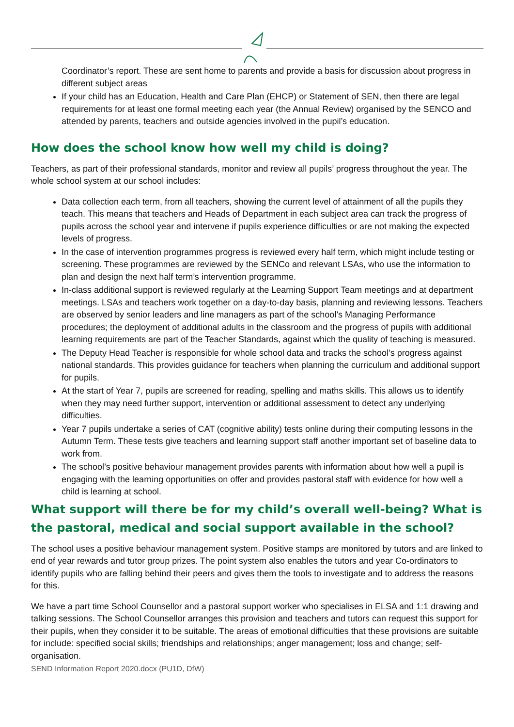Coordinator’s report. These are sent home to parents and provide a basis for discussion about progress in different subject areas
If your child has an Education, Health and Care Plan (EHCP) or Statement of SEN, then there are legal requirements for at least one formal meeting each year (the Annual Review) organised by the SENCO and attended by parents, teachers and outside agencies involved in the pupil’s education.
How does the school know how well my child is doing?
Teachers, as part of their professional standards, monitor and review all pupils’ progress throughout the year. The whole school system at our school includes:
Data collection each term, from all teachers, showing the current level of attainment of all the pupils they teach. This means that teachers and Heads of Department in each subject area can track the progress of pupils across the school year and intervene if pupils experience difficulties or are not making the expected levels of progress.
In the case of intervention programmes progress is reviewed every half term, which might include testing or screening. These programmes are reviewed by the SENCo and relevant LSAs, who use the information to plan and design the next half term’s intervention programme.
In-class additional support is reviewed regularly at the Learning Support Team meetings and at department meetings. LSAs and teachers work together on a day-to-day basis, planning and reviewing lessons. Teachers are observed by senior leaders and line managers as part of the school’s Managing Performance procedures; the deployment of additional adults in the classroom and the progress of pupils with additional learning requirements are part of the Teacher Standards, against which the quality of teaching is measured.
The Deputy Head Teacher is responsible for whole school data and tracks the school’s progress against national standards. This provides guidance for teachers when planning the curriculum and additional support for pupils.
At the start of Year 7, pupils are screened for reading, spelling and maths skills. This allows us to identify when they may need further support, intervention or additional assessment to detect any underlying difficulties.
Year 7 pupils undertake a series of CAT (cognitive ability) tests online during their computing lessons in the Autumn Term. These tests give teachers and learning support staff another important set of baseline data to work from.
The school’s positive behaviour management provides parents with information about how well a pupil is engaging with the learning opportunities on offer and provides pastoral staff with evidence for how well a child is learning at school.
What support will there be for my child’s overall well-being? What is the pastoral, medical and social support available in the school?
The school uses a positive behaviour management system. Positive stamps are monitored by tutors and are linked to end of year rewards and tutor group prizes. The point system also enables the tutors and year Co-ordinators to identify pupils who are falling behind their peers and gives them the tools to investigate and to address the reasons for this.
We have a part time School Counsellor and a pastoral support worker who specialises in ELSA and 1:1 drawing and talking sessions. The School Counsellor arranges this provision and teachers and tutors can request this support for their pupils, when they consider it to be suitable. The areas of emotional difficulties that these provisions are suitable for include: specified social skills; friendships and relationships; anger management; loss and change; self-organisation.
SEND Information Report 2020.docx (PU1D, DfW)